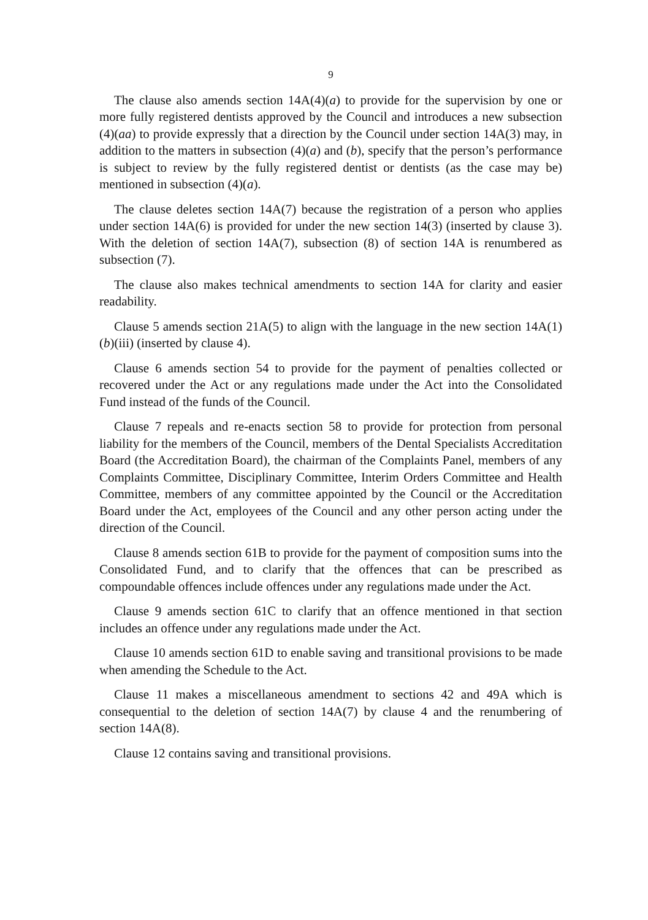9
The clause also amends section 14A(4)(a) to provide for the supervision by one or more fully registered dentists approved by the Council and introduces a new subsection (4)(aa) to provide expressly that a direction by the Council under section 14A(3) may, in addition to the matters in subsection (4)(a) and (b), specify that the person’s performance is subject to review by the fully registered dentist or dentists (as the case may be) mentioned in subsection (4)(a).
The clause deletes section 14A(7) because the registration of a person who applies under section 14A(6) is provided for under the new section 14(3) (inserted by clause 3). With the deletion of section 14A(7), subsection (8) of section 14A is renumbered as subsection (7).
The clause also makes technical amendments to section 14A for clarity and easier readability.
Clause 5 amends section 21A(5) to align with the language in the new section 14A(1)(b)(iii) (inserted by clause 4).
Clause 6 amends section 54 to provide for the payment of penalties collected or recovered under the Act or any regulations made under the Act into the Consolidated Fund instead of the funds of the Council.
Clause 7 repeals and re-enacts section 58 to provide for protection from personal liability for the members of the Council, members of the Dental Specialists Accreditation Board (the Accreditation Board), the chairman of the Complaints Panel, members of any Complaints Committee, Disciplinary Committee, Interim Orders Committee and Health Committee, members of any committee appointed by the Council or the Accreditation Board under the Act, employees of the Council and any other person acting under the direction of the Council.
Clause 8 amends section 61B to provide for the payment of composition sums into the Consolidated Fund, and to clarify that the offences that can be prescribed as compoundable offences include offences under any regulations made under the Act.
Clause 9 amends section 61C to clarify that an offence mentioned in that section includes an offence under any regulations made under the Act.
Clause 10 amends section 61D to enable saving and transitional provisions to be made when amending the Schedule to the Act.
Clause 11 makes a miscellaneous amendment to sections 42 and 49A which is consequential to the deletion of section 14A(7) by clause 4 and the renumbering of section 14A(8).
Clause 12 contains saving and transitional provisions.